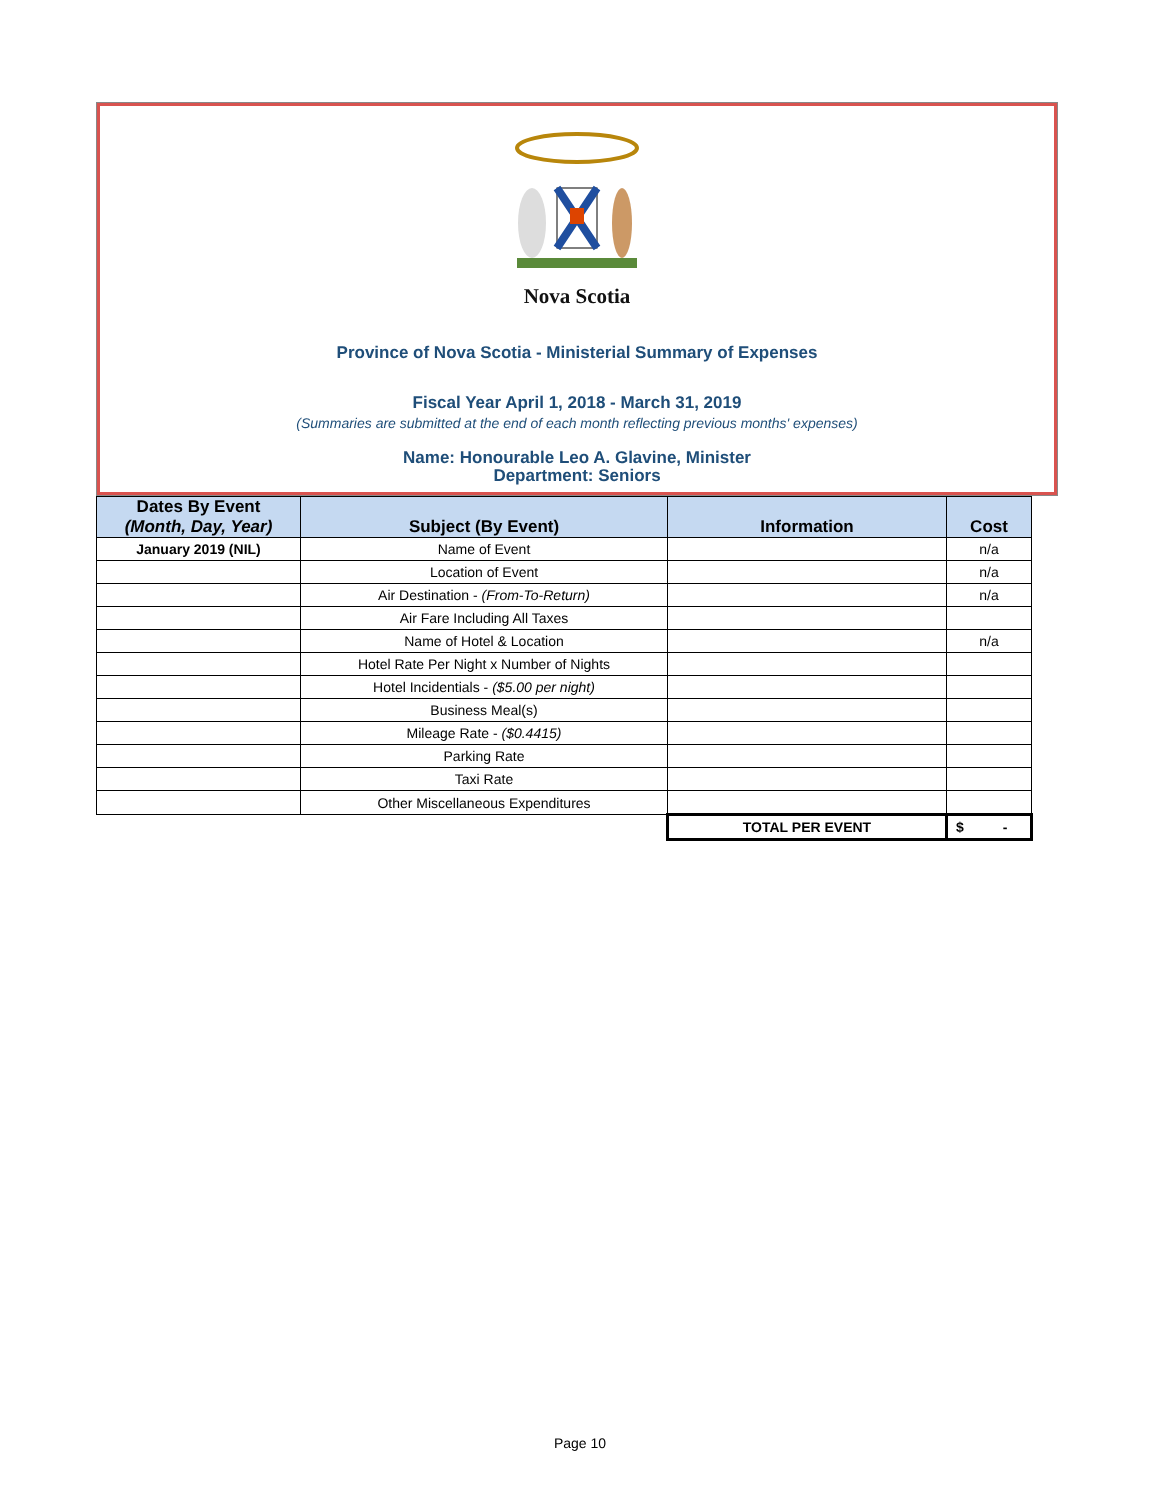Nova Scotia
Province of Nova Scotia - Ministerial Summary of Expenses
Fiscal Year April 1, 2018 - March 31, 2019
(Summaries are submitted at the end of each month reflecting previous months' expenses)
Name: Honourable Leo A. Glavine, Minister
Department: Seniors
| Dates By Event (Month, Day, Year) | Subject (By Event) | Information | Cost |
| --- | --- | --- | --- |
| January 2019 (NIL) | Name of Event | | n/a |
| | Location of Event | | n/a |
| | Air Destination - (From-To-Return) | | n/a |
| | Air Fare Including All Taxes | | |
| | Name of Hotel & Location | | n/a |
| | Hotel Rate Per Night x Number of Nights | | |
| | Hotel Incidentials - ($5.00 per night) | | |
| | Business Meal(s) | | |
| | Mileage Rate - ($0.4415) | | |
| | Parking Rate | | |
| | Taxi Rate | | |
| | Other Miscellaneous Expenditures | | |
| | | TOTAL PER EVENT | $ - |
Page 10